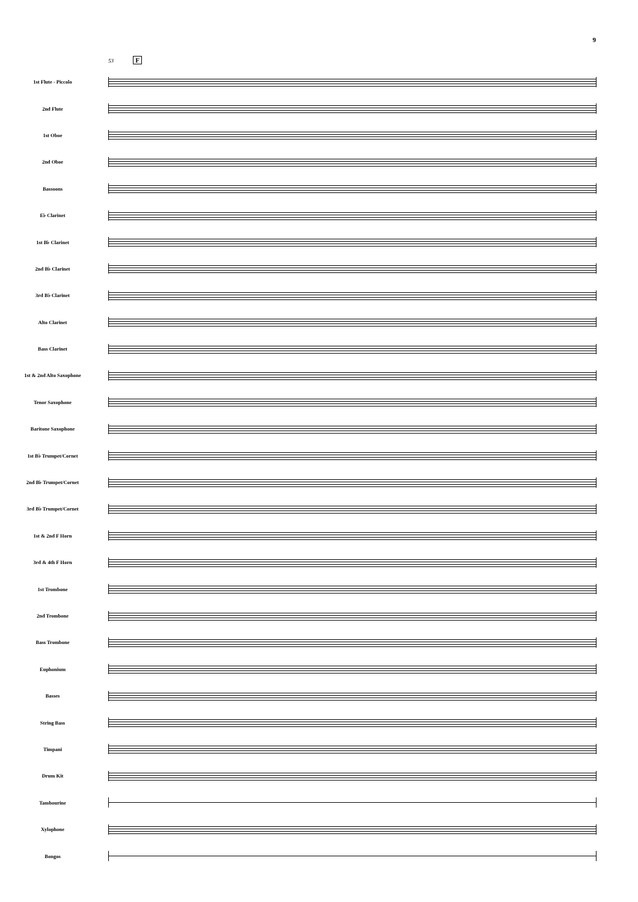9
53 F
1st Flute - Piccolo
2nd Flute
1st Oboe
2nd Oboe
Bassoons
E♭ Clarinet
1st B♭ Clarinet
2nd B♭ Clarinet
3rd B♭ Clarinet
Alto Clarinet
Bass Clarinet
1st & 2nd Alto Saxophone
Tenor Saxophone
Baritone Saxophone
1st B♭ Trumpet/Cornet
2nd B♭ Trumpet/Cornet
3rd B♭ Trumpet/Cornet
1st & 2nd F Horn
3rd & 4th F Horn
1st Trombone
2nd Trombone
Bass Trombone
Euphonium
Basses
String Bass
Timpani
Drum Kit
Tambourine
Xylophone
Bongos